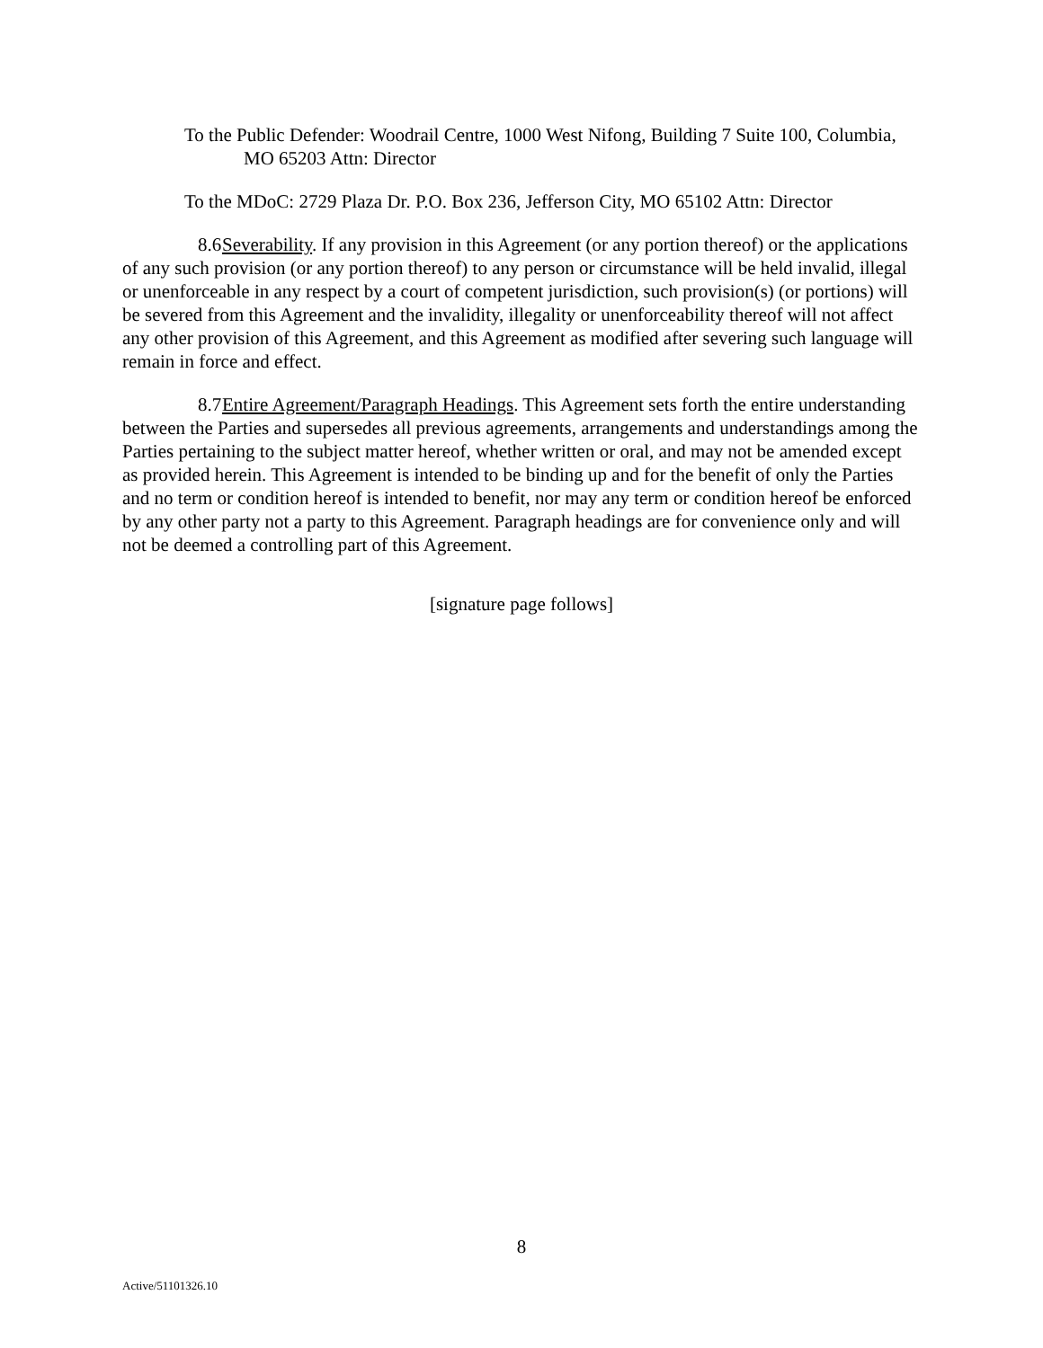To the Public Defender: Woodrail Centre, 1000 West Nifong, Building 7 Suite 100, Columbia, MO 65203 Attn: Director
To the MDoC: 2729 Plaza Dr. P.O. Box 236, Jefferson City, MO 65102 Attn: Director
8.6 Severability. If any provision in this Agreement (or any portion thereof) or the applications of any such provision (or any portion thereof) to any person or circumstance will be held invalid, illegal or unenforceable in any respect by a court of competent jurisdiction, such provision(s) (or portions) will be severed from this Agreement and the invalidity, illegality or unenforceability thereof will not affect any other provision of this Agreement, and this Agreement as modified after severing such language will remain in force and effect.
8.7 Entire Agreement/Paragraph Headings. This Agreement sets forth the entire understanding between the Parties and supersedes all previous agreements, arrangements and understandings among the Parties pertaining to the subject matter hereof, whether written or oral, and may not be amended except as provided herein. This Agreement is intended to be binding up and for the benefit of only the Parties and no term or condition hereof is intended to benefit, nor may any term or condition hereof be enforced by any other party not a party to this Agreement. Paragraph headings are for convenience only and will not be deemed a controlling part of this Agreement.
[signature page follows]
8
Active/51101326.10